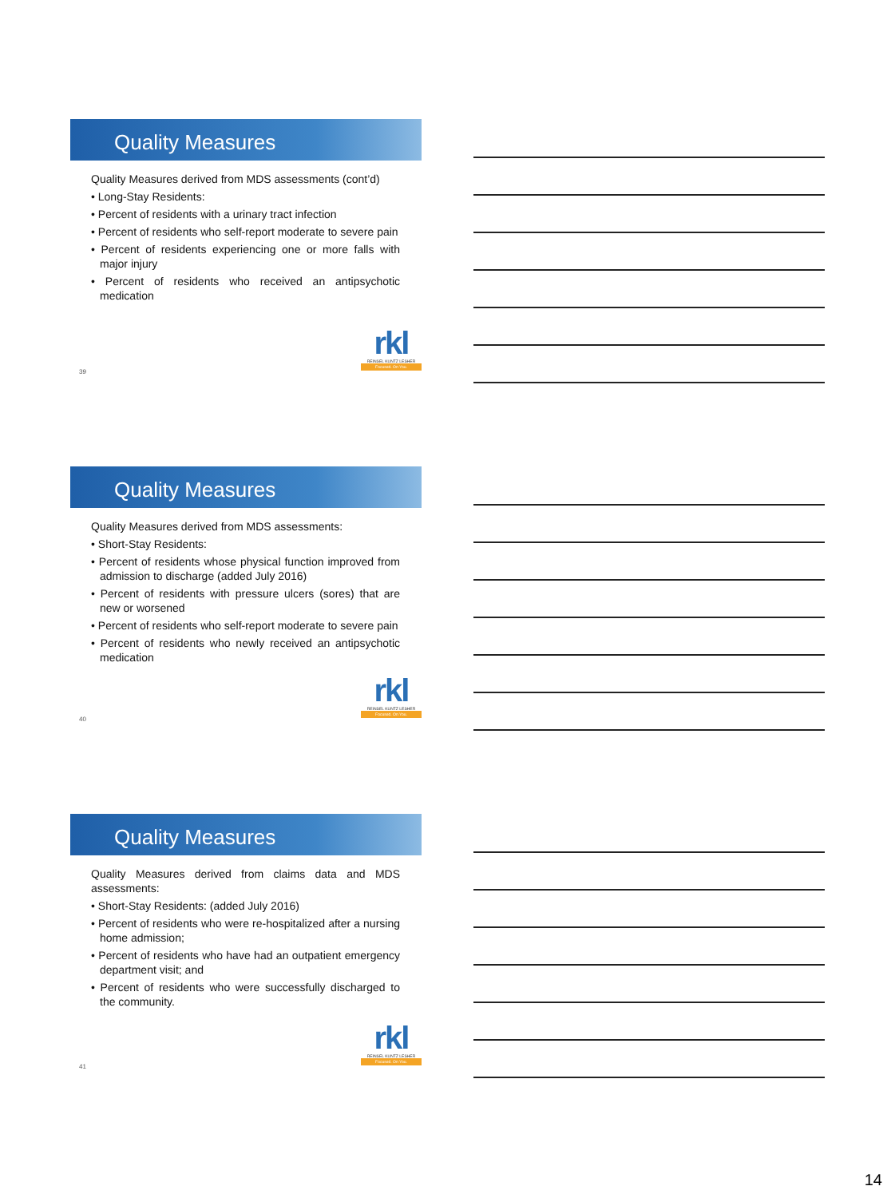Quality Measures
Quality Measures derived from MDS assessments (cont’d)
• Long-Stay Residents:
• Percent of residents with a urinary tract infection
• Percent of residents who self-report moderate to severe pain
• Percent of residents experiencing one or more falls with major injury
• Percent of residents who received an antipsychotic medication
rkl
REINSEL KUNTZ LESHER
Focused. On You.
39
Quality Measures
Quality Measures derived from MDS assessments:
• Short-Stay Residents:
• Percent of residents whose physical function improved from admission to discharge (added July 2016)
• Percent of residents with pressure ulcers (sores) that are new or worsened
• Percent of residents who self-report moderate to severe pain
• Percent of residents who newly received an antipsychotic medication
rkl
REINSEL KUNTZ LESHER
Focused. On You.
40
Quality Measures
Quality Measures derived from claims data and MDS assessments:
• Short-Stay Residents: (added July 2016)
• Percent of residents who were re-hospitalized after a nursing home admission;
• Percent of residents who have had an outpatient emergency department visit; and
• Percent of residents who were successfully discharged to the community.
rkl
REINSEL KUNTZ LESHER
Focused. On You.
41
14